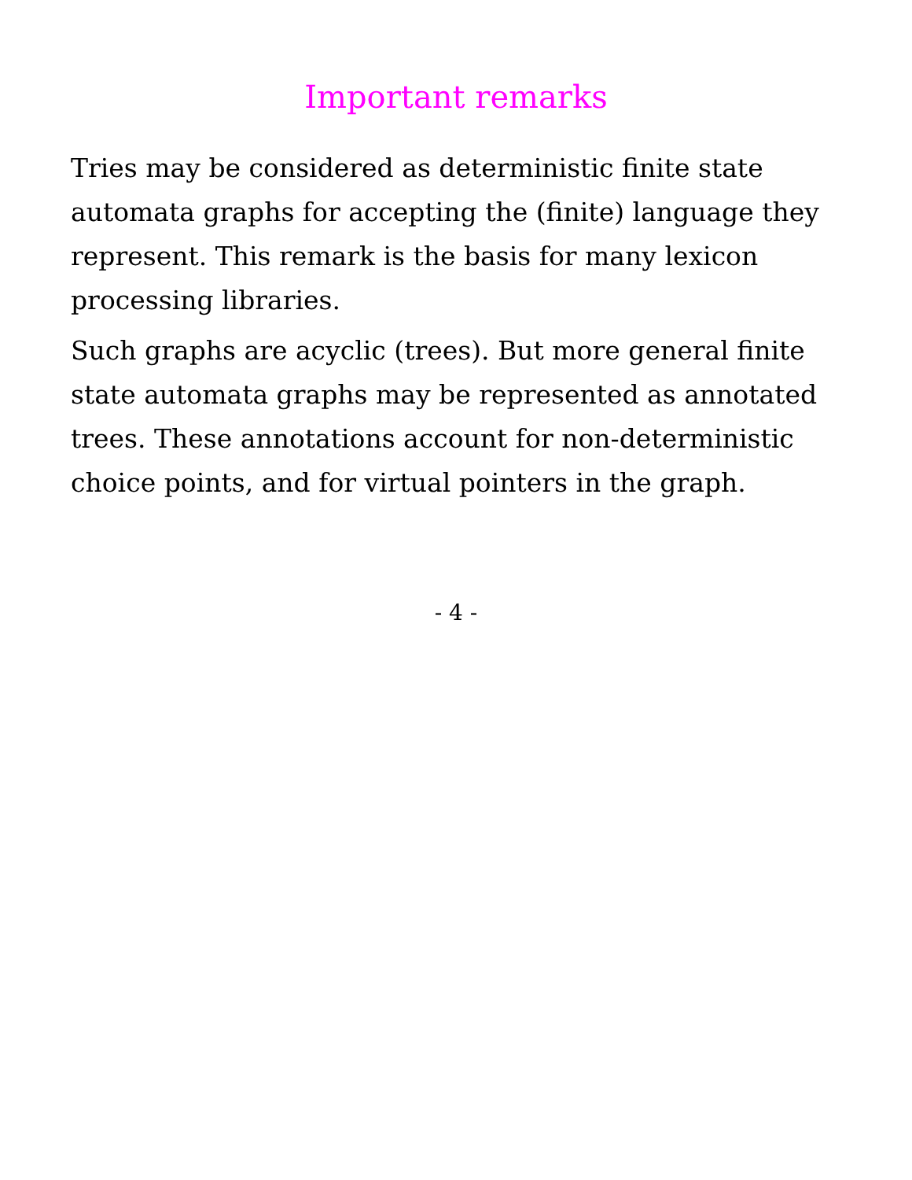Important remarks
Tries may be considered as deterministic finite state automata graphs for accepting the (finite) language they represent. This remark is the basis for many lexicon processing libraries.
Such graphs are acyclic (trees). But more general finite state automata graphs may be represented as annotated trees. These annotations account for non-deterministic choice points, and for virtual pointers in the graph.
- 4 -